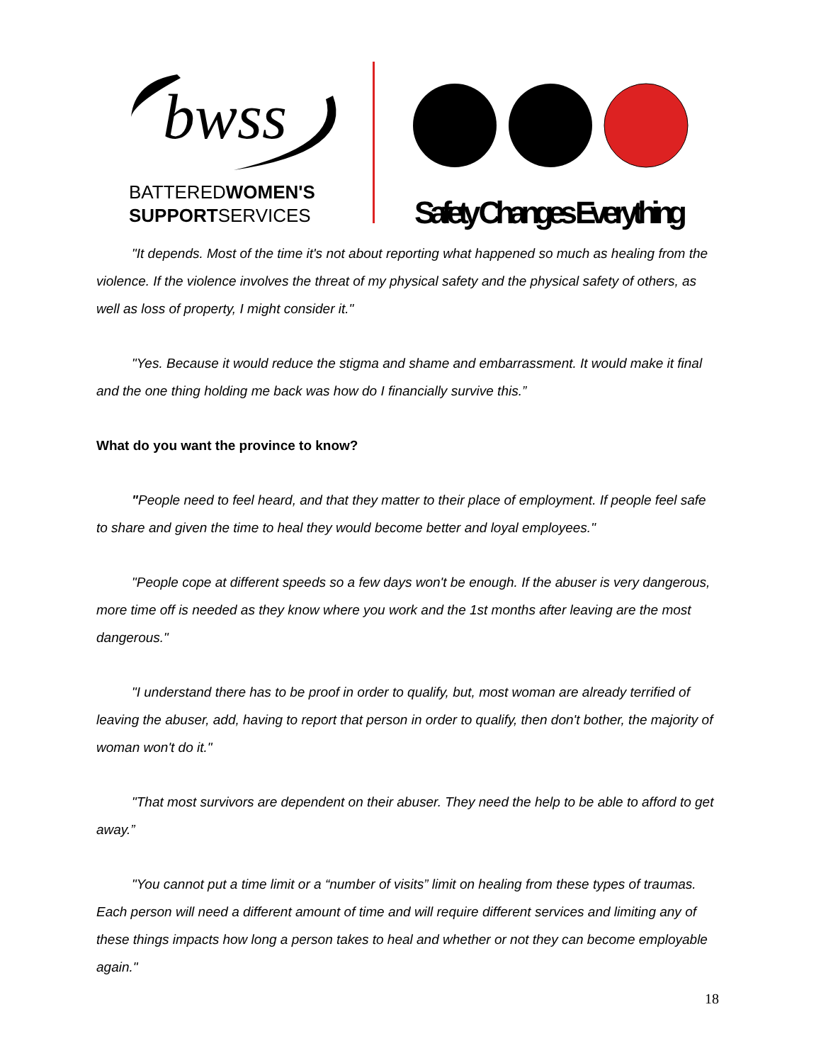bwss
BATTEREDWOMEN'S
SUPPORTSERVICES
Safety Changes Everything
"It depends. Most of the time it's not about reporting what happened so much as healing from the violence. If the violence involves the threat of my physical safety and the physical safety of others, as well as loss of property, I might consider it."
"Yes. Because it would reduce the stigma and shame and embarrassment. It would make it final and the one thing holding me back was how do I financially survive this.”
What do you want the province to know?
"People need to feel heard, and that they matter to their place of employment. If people feel safe to share and given the time to heal they would become better and loyal employees."
"People cope at different speeds so a few days won't be enough. If the abuser is very dangerous, more time off is needed as they know where you work and the 1st months after leaving are the most dangerous."
"I understand there has to be proof in order to qualify, but, most woman are already terrified of leaving the abuser, add, having to report that person in order to qualify, then don't bother, the majority of woman won't do it."
"That most survivors are dependent on their abuser. They need the help to be able to afford to get away.”
"You cannot put a time limit or a “number of visits” limit on healing from these types of traumas. Each person will need a different amount of time and will require different services and limiting any of these things impacts how long a person takes to heal and whether or not they can become employable again."
18